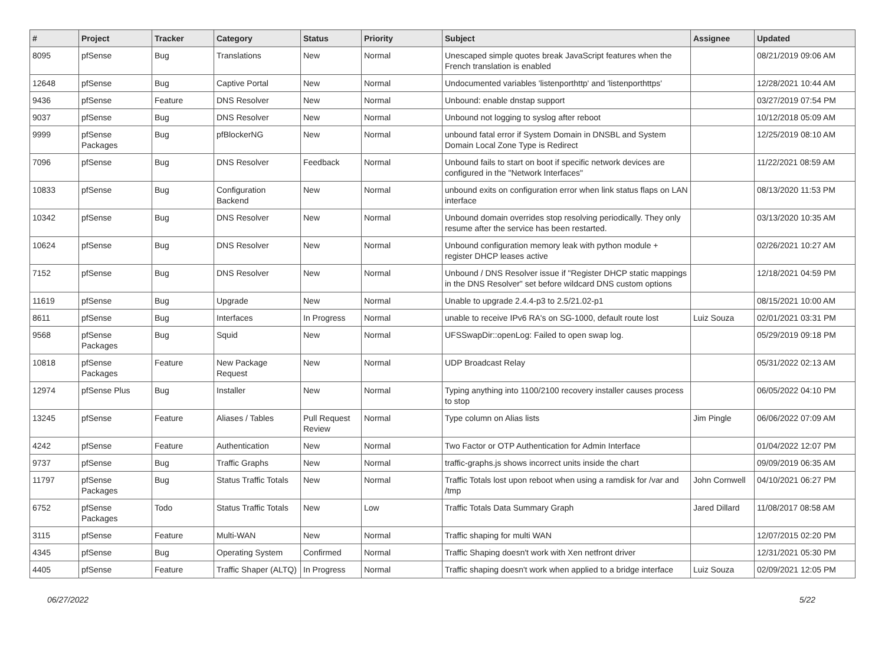| # | Project | Tracker | Category | Status | Priority | Subject | Assignee | Updated |
| --- | --- | --- | --- | --- | --- | --- | --- | --- |
| 8095 | pfSense | Bug | Translations | New | Normal | Unescaped simple quotes break JavaScript features when the French translation is enabled | | 08/21/2019 09:06 AM |
| 12648 | pfSense | Bug | Captive Portal | New | Normal | Undocumented variables 'listenporthttp' and 'listenporthttps' | | 12/28/2021 10:44 AM |
| 9436 | pfSense | Feature | DNS Resolver | New | Normal | Unbound: enable dnstap support | | 03/27/2019 07:54 PM |
| 9037 | pfSense | Bug | DNS Resolver | New | Normal | Unbound not logging to syslog after reboot | | 10/12/2018 05:09 AM |
| 9999 | pfSense Packages | Bug | pfBlockerNG | New | Normal | unbound fatal error if System Domain in DNSBL and System Domain Local Zone Type is Redirect | | 12/25/2019 08:10 AM |
| 7096 | pfSense | Bug | DNS Resolver | Feedback | Normal | Unbound fails to start on boot if specific network devices are configured in the "Network Interfaces" | | 11/22/2021 08:59 AM |
| 10833 | pfSense | Bug | Configuration Backend | New | Normal | unbound exits on configuration error when link status flaps on LAN interface | | 08/13/2020 11:53 PM |
| 10342 | pfSense | Bug | DNS Resolver | New | Normal | Unbound domain overrides stop resolving periodically. They only resume after the service has been restarted. | | 03/13/2020 10:35 AM |
| 10624 | pfSense | Bug | DNS Resolver | New | Normal | Unbound configuration memory leak with python module + register DHCP leases active | | 02/26/2021 10:27 AM |
| 7152 | pfSense | Bug | DNS Resolver | New | Normal | Unbound / DNS Resolver issue if "Register DHCP static mappings in the DNS Resolver" set before wildcard DNS custom options | | 12/18/2021 04:59 PM |
| 11619 | pfSense | Bug | Upgrade | New | Normal | Unable to upgrade 2.4.4-p3 to 2.5/21.02-p1 | | 08/15/2021 10:00 AM |
| 8611 | pfSense | Bug | Interfaces | In Progress | Normal | unable to receive IPv6 RA's on SG-1000, default route lost | Luiz Souza | 02/01/2021 03:31 PM |
| 9568 | pfSense Packages | Bug | Squid | New | Normal | UFSSwapDir::openLog: Failed to open swap log. | | 05/29/2019 09:18 PM |
| 10818 | pfSense Packages | Feature | New Package Request | New | Normal | UDP Broadcast Relay | | 05/31/2022 02:13 AM |
| 12974 | pfSense Plus | Bug | Installer | New | Normal | Typing anything into 1100/2100 recovery installer causes process to stop | | 06/05/2022 04:10 PM |
| 13245 | pfSense | Feature | Aliases / Tables | Pull Request Review | Normal | Type column on Alias lists | Jim Pingle | 06/06/2022 07:09 AM |
| 4242 | pfSense | Feature | Authentication | New | Normal | Two Factor or OTP Authentication for Admin Interface | | 01/04/2022 12:07 PM |
| 9737 | pfSense | Bug | Traffic Graphs | New | Normal | traffic-graphs.js shows incorrect units inside the chart | | 09/09/2019 06:35 AM |
| 11797 | pfSense Packages | Bug | Status Traffic Totals | New | Normal | Traffic Totals lost upon reboot when using a ramdisk for /var and /tmp | John Cornwell | 04/10/2021 06:27 PM |
| 6752 | pfSense Packages | Todo | Status Traffic Totals | New | Low | Traffic Totals Data Summary Graph | Jared Dillard | 11/08/2017 08:58 AM |
| 3115 | pfSense | Feature | Multi-WAN | New | Normal | Traffic shaping for multi WAN | | 12/07/2015 02:20 PM |
| 4345 | pfSense | Bug | Operating System | Confirmed | Normal | Traffic Shaping doesn't work with Xen netfront driver | | 12/31/2021 05:30 PM |
| 4405 | pfSense | Feature | Traffic Shaper (ALTQ) | In Progress | Normal | Traffic shaping doesn't work when applied to a bridge interface | Luiz Souza | 02/09/2021 12:05 PM |
06/27/2022 5/22